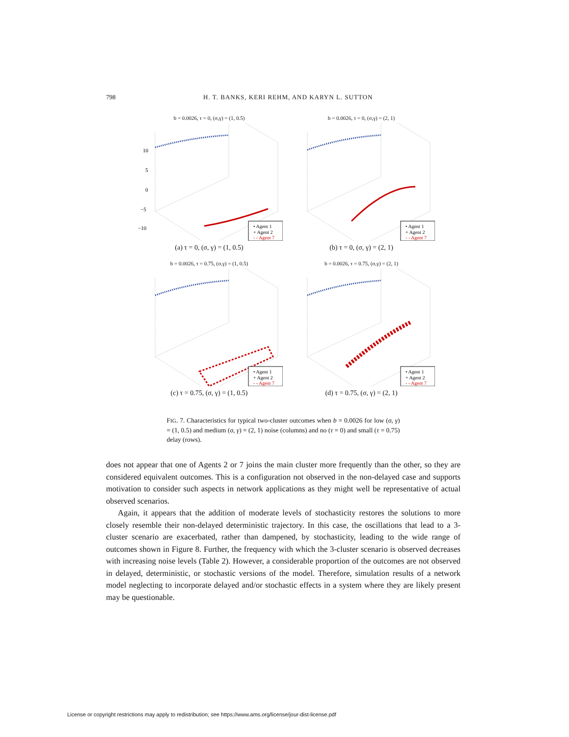798 H. T. BANKS, KERI REHM, AND KARYN L. SUTTON
b = 0.0026, τ = 0, (σ,γ) = (1, 0.5)
10
5
0
−5
−10
• Agent 1
+ Agent 2
- - Agent 7
(a) τ = 0, (σ, γ) = (1, 0.5)
b = 0.0026, τ = 0, (σ,γ) = (2, 1)
• Agent 1
+ Agent 2
- - Agent 7
(b) τ = 0, (σ, γ) = (2, 1)
b = 0.0026, τ = 0.75, (σ,γ) = (1, 0.5)
• Agent 1
+ Agent 2
- - Agent 7
(c) τ = 0.75, (σ, γ) = (1, 0.5)
b = 0.0026, τ = 0.75, (σ,γ) = (2, 1)
• Agent 1
+ Agent 2
- - Agent 7
(d) τ = 0.75, (σ, γ) = (2, 1)
FIG. 7. Characteristics for typical two-cluster outcomes when b = 0.0026 for low (σ, γ) = (1, 0.5) and medium (σ, γ) = (2, 1) noise (columns) and no (τ = 0) and small (τ = 0.75) delay (rows).
does not appear that one of Agents 2 or 7 joins the main cluster more frequently than the other, so they are considered equivalent outcomes. This is a configuration not observed in the non-delayed case and supports motivation to consider such aspects in network applications as they might well be representative of actual observed scenarios.
Again, it appears that the addition of moderate levels of stochasticity restores the solutions to more closely resemble their non-delayed deterministic trajectory. In this case, the oscillations that lead to a 3-cluster scenario are exacerbated, rather than dampened, by stochasticity, leading to the wide range of outcomes shown in Figure 8. Further, the frequency with which the 3-cluster scenario is observed decreases with increasing noise levels (Table 2). However, a considerable proportion of the outcomes are not observed in delayed, deterministic, or stochastic versions of the model. Therefore, simulation results of a network model neglecting to incorporate delayed and/or stochastic effects in a system where they are likely present may be questionable.
License or copyright restrictions may apply to redistribution; see https://www.ams.org/license/jour-dist-license.pdf